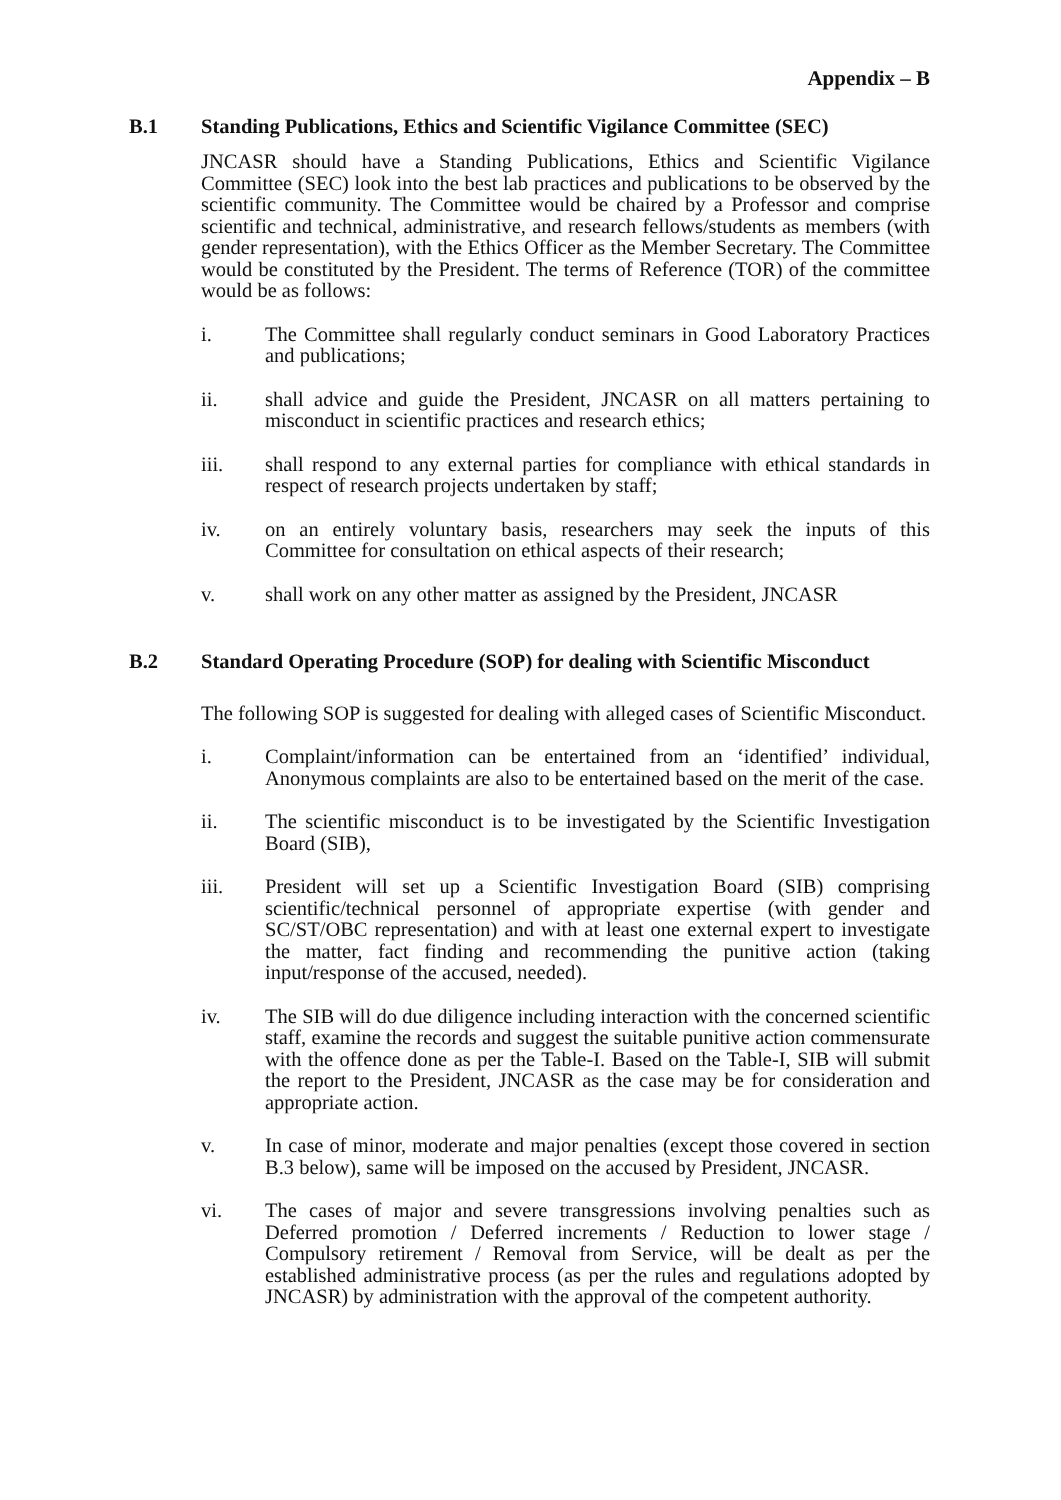Appendix – B
B.1 Standing Publications, Ethics and Scientific Vigilance Committee (SEC)
JNCASR should have a Standing Publications, Ethics and Scientific Vigilance Committee (SEC) look into the best lab practices and publications to be observed by the scientific community. The Committee would be chaired by a Professor and comprise scientific and technical, administrative, and research fellows/students as members (with gender representation), with the Ethics Officer as the Member Secretary. The Committee would be constituted by the President. The terms of Reference (TOR) of the committee would be as follows:
i. The Committee shall regularly conduct seminars in Good Laboratory Practices and publications;
ii. shall advice and guide the President, JNCASR on all matters pertaining to misconduct in scientific practices and research ethics;
iii. shall respond to any external parties for compliance with ethical standards in respect of research projects undertaken by staff;
iv. on an entirely voluntary basis, researchers may seek the inputs of this Committee for consultation on ethical aspects of their research;
v. shall work on any other matter as assigned by the President, JNCASR
B.2 Standard Operating Procedure (SOP) for dealing with Scientific Misconduct
The following SOP is suggested for dealing with alleged cases of Scientific Misconduct.
i. Complaint/information can be entertained from an ‘identified’ individual, Anonymous complaints are also to be entertained based on the merit of the case.
ii. The scientific misconduct is to be investigated by the Scientific Investigation Board (SIB),
iii. President will set up a Scientific Investigation Board (SIB) comprising scientific/technical personnel of appropriate expertise (with gender and SC/ST/OBC representation) and with at least one external expert to investigate the matter, fact finding and recommending the punitive action (taking input/response of the accused, needed).
iv. The SIB will do due diligence including interaction with the concerned scientific staff, examine the records and suggest the suitable punitive action commensurate with the offence done as per the Table-I. Based on the Table-I, SIB will submit the report to the President, JNCASR as the case may be for consideration and appropriate action.
v. In case of minor, moderate and major penalties (except those covered in section B.3 below), same will be imposed on the accused by President, JNCASR.
vi. The cases of major and severe transgressions involving penalties such as Deferred promotion / Deferred increments / Reduction to lower stage / Compulsory retirement / Removal from Service, will be dealt as per the established administrative process (as per the rules and regulations adopted by JNCASR) by administration with the approval of the competent authority.